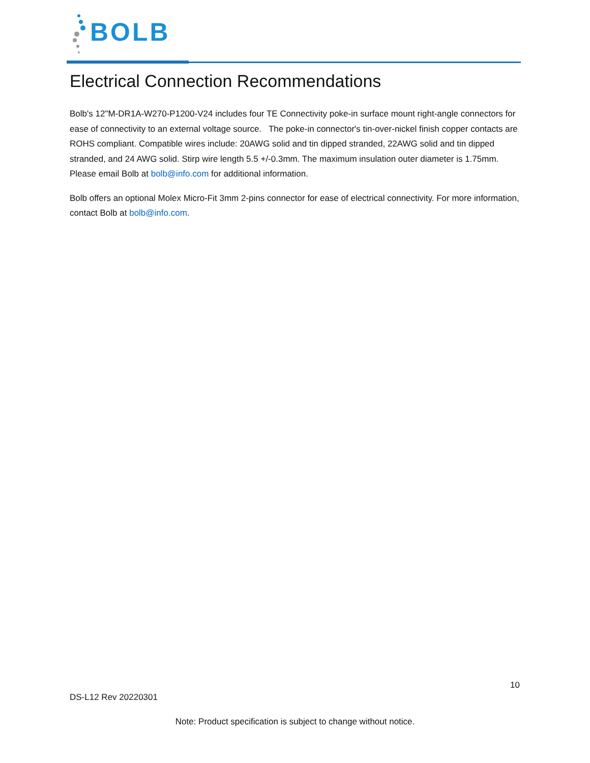BOLB
Electrical Connection Recommendations
Bolb's 12"M-DR1A-W270-P1200-V24 includes four TE Connectivity poke-in surface mount right-angle connectors for ease of connectivity to an external voltage source. The poke-in connector's tin-over-nickel finish copper contacts are ROHS compliant. Compatible wires include: 20AWG solid and tin dipped stranded, 22AWG solid and tin dipped stranded, and 24 AWG solid. Stirp wire length 5.5 +/-0.3mm. The maximum insulation outer diameter is 1.75mm. Please email Bolb at bolb@info.com for additional information.
Bolb offers an optional Molex Micro-Fit 3mm 2-pins connector for ease of electrical connectivity. For more information, contact Bolb at bolb@info.com.
10
DS-L12 Rev 20220301
Note: Product specification is subject to change without notice.